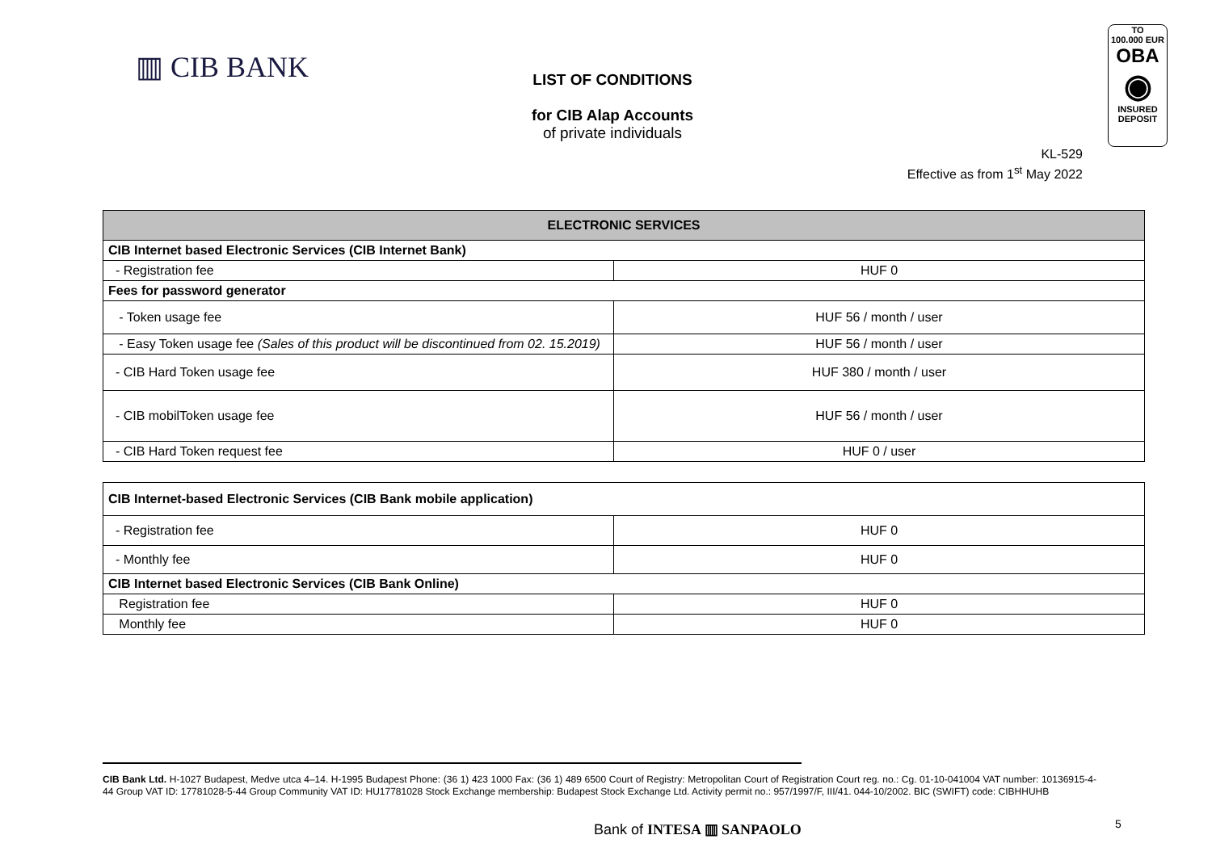▥ CIB BANK
LIST OF CONDITIONS
for CIB Alap Accounts
of private individuals
TO
100.000 EUR
OBA
◉
INSURED
DEPOSIT
KL-529
Effective as from 1<sup>st</sup> May 2022
| ELECTRONIC SERVICES | |
| CIB Internet based Electronic Services (CIB Internet Bank) | |
| - Registration fee | HUF 0 |
| Fees for password generator | |
| - Token usage fee | HUF 56 / month / user |
| - Easy Token usage fee (Sales of this product will be discontinued from 02. 15.2019) | HUF 56 / month / user |
| - CIB Hard Token usage fee | HUF 380 / month / user |
| - CIB mobilToken usage fee | HUF 56 / month / user |
| - CIB Hard Token request fee | HUF 0 / user |
| CIB Internet-based Electronic Services (CIB Bank mobile application) | |
| - Registration fee | HUF 0 |
| - Monthly fee | HUF 0 |
| CIB Internet based Electronic Services (CIB Bank Online) | |
| Registration fee | HUF 0 |
| Monthly fee | HUF 0 |
CIB Bank Ltd. H-1027 Budapest, Medve utca 4–14. H-1995 Budapest Phone: (36 1) 423 1000 Fax: (36 1) 489 6500 Court of Registry: Metropolitan Court of Registration Court reg. no.: Cg. 01-10-041004 VAT number: 10136915-4-44 Group VAT ID: 17781028-5-44 Group Community VAT ID: HU17781028 Stock Exchange membership: Budapest Stock Exchange Ltd. Activity permit no.: 957/1997/F, III/41. 044-10/2002. BIC (SWIFT) code: CIBHHUHB
Bank of INTESA ▥ SANPAOLO 5